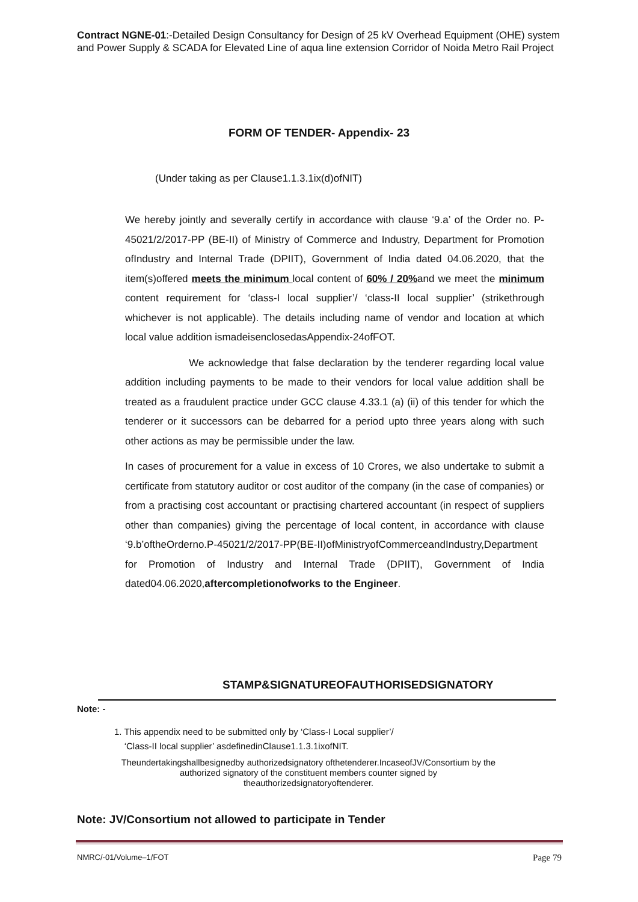Contract NGNE-01:-Detailed Design Consultancy for Design of 25 kV Overhead Equipment (OHE) system and Power Supply & SCADA for Elevated Line of aqua line extension Corridor of Noida Metro Rail Project
FORM OF TENDER- Appendix- 23
(Under taking as per Clause1.1.3.1ix(d)ofNIT)
We hereby jointly and severally certify in accordance with clause ‘9.a’ of the Order no. P-45021/2/2017-PP (BE-II) of Ministry of Commerce and Industry, Department for Promotion ofIndustry and Internal Trade (DPIIT), Government of India dated 04.06.2020, that the item(s)offered meets the minimum local content of 60% / 20% and we meet the minimum content requirement for ‘class-I local supplier’/ ‘class-II local supplier’ (strikethrough whichever is not applicable). The details including name of vendor and location at which local value addition ismadeisenclosedasAppendix-24ofFOT.
We acknowledge that false declaration by the tenderer regarding local value addition including payments to be made to their vendors for local value addition shall be treated as a fraudulent practice under GCC clause 4.33.1 (a) (ii) of this tender for which the tenderer or it successors can be debarred for a period upto three years along with such other actions as may be permissible under the law.
In cases of procurement for a value in excess of 10 Crores, we also undertake to submit a certificate from statutory auditor or cost auditor of the company (in the case of companies) or from a practising cost accountant or practising chartered accountant (in respect of suppliers other than companies) giving the percentage of local content, in accordance with clause ‘9.b’oftheOrderno.P-45021/2/2017-PP(BE-II)ofMinistryofCommerceandIndustry,Department for Promotion of Industry and Internal Trade (DPIIT), Government of India dated04.06.2020,aftercompletionofworks to the Engineer.
STAMP&SIGNATUREOFAUTHORISEDSIGNATORY
Note: -
1. This appendix need to be submitted only by ‘Class-I Local supplier’/
‘Class-II local supplier’ asdefinedinClause1.1.3.1ixofNIT.
Theundertakingshallbesignedby authorizedsignatory ofthetenderer.IncaseofJV/Consortium by the
authorized signatory of the constituent members counter signed by
theauthorizedsignatoryoftenderer.
Note: JV/Consortium not allowed to participate in Tender
NMRC/-01/Volume–1/FOT Page 79